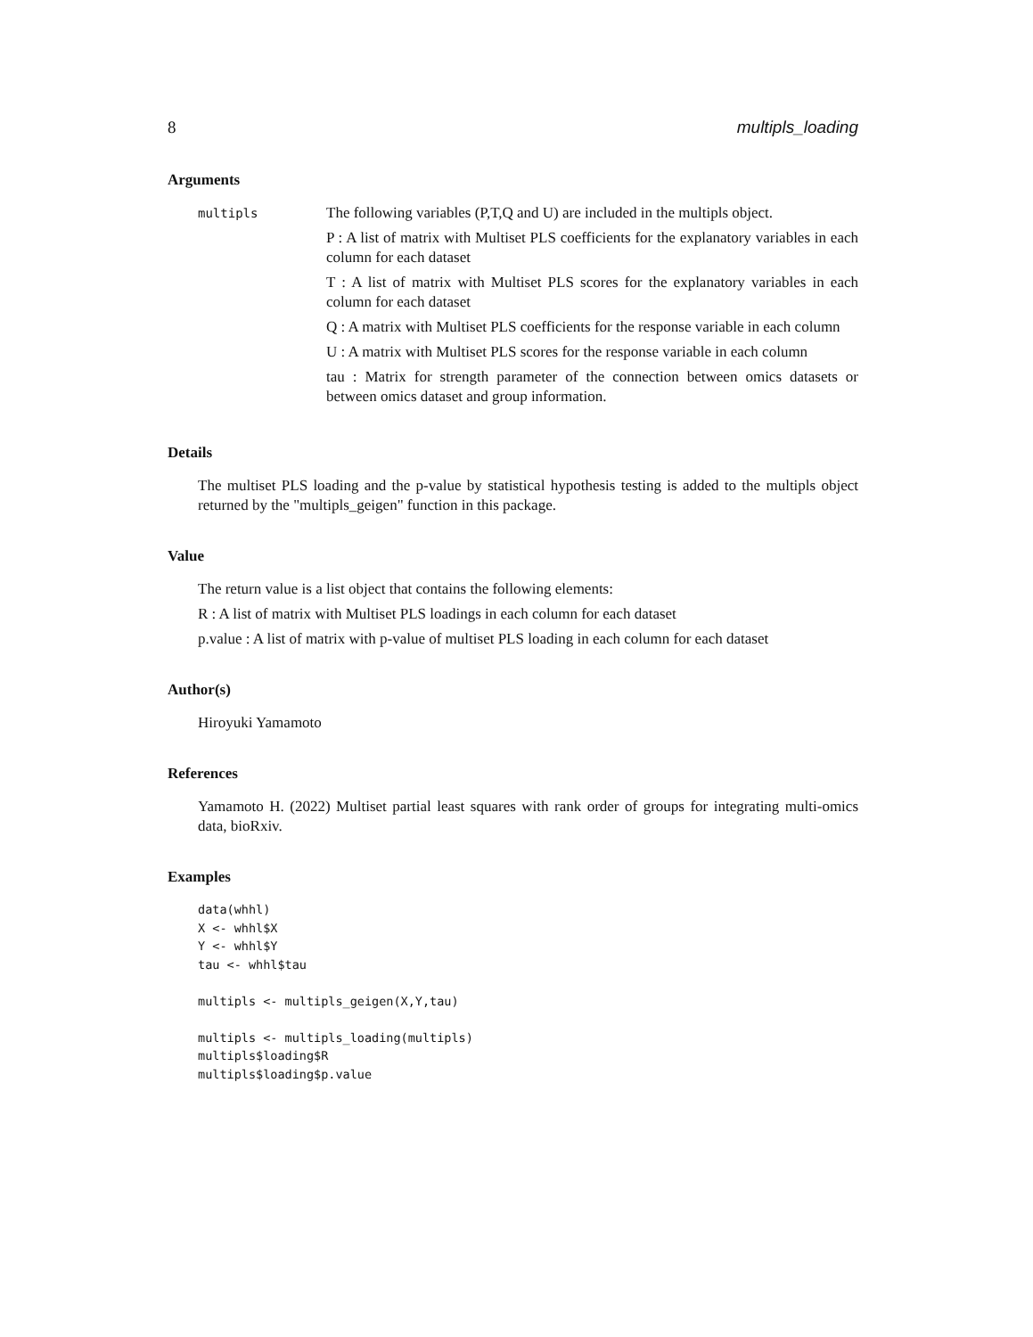8 multipls_loading
Arguments
multipls
The following variables (P,T,Q and U) are included in the multipls object.
P : A list of matrix with Multiset PLS coefficients for the explanatory variables in each column for each dataset
T : A list of matrix with Multiset PLS scores for the explanatory variables in each column for each dataset
Q : A matrix with Multiset PLS coefficients for the response variable in each column
U : A matrix with Multiset PLS scores for the response variable in each column
tau : Matrix for strength parameter of the connection between omics datasets or between omics dataset and group information.
Details
The multiset PLS loading and the p-value by statistical hypothesis testing is added to the multipls object returned by the "multipls_geigen" function in this package.
Value
The return value is a list object that contains the following elements:
R : A list of matrix with Multiset PLS loadings in each column for each dataset
p.value : A list of matrix with p-value of multiset PLS loading in each column for each dataset
Author(s)
Hiroyuki Yamamoto
References
Yamamoto H. (2022) Multiset partial least squares with rank order of groups for integrating multi-omics data, bioRxiv.
Examples
data(whhl)
X <- whhl$X
Y <- whhl$Y
tau <- whhl$tau

multipls <- multipls_geigen(X,Y,tau)

multipls <- multipls_loading(multipls)
multipls$loading$R
multipls$loading$p.value